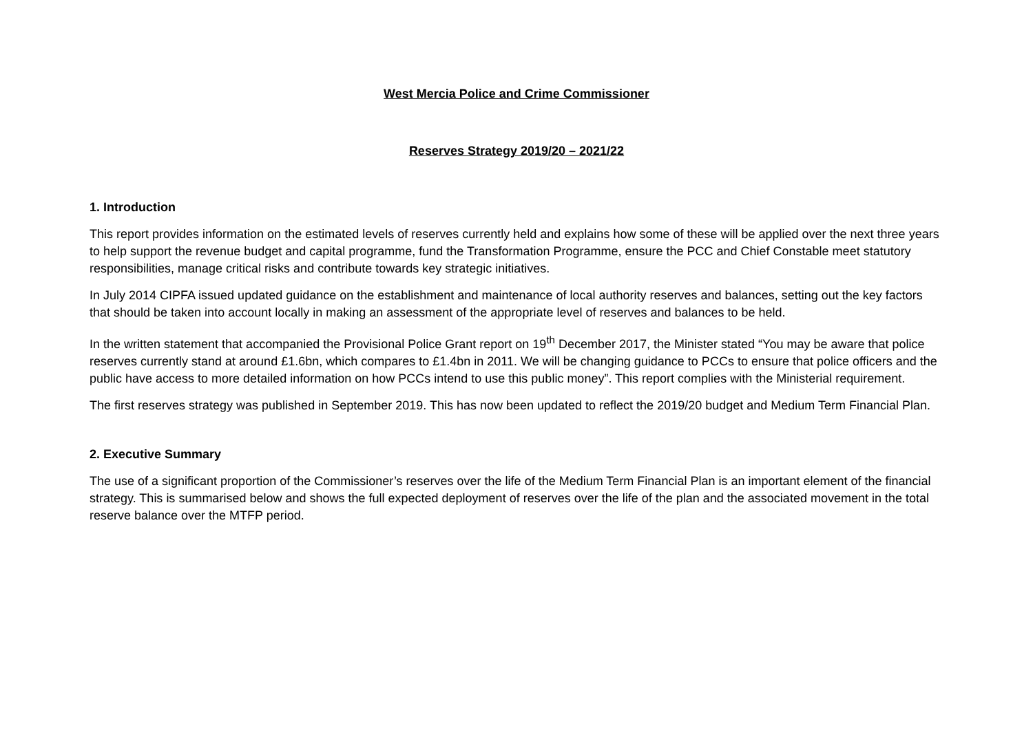West Mercia Police and Crime Commissioner
Reserves Strategy 2019/20 – 2021/22
1. Introduction
This report provides information on the estimated levels of reserves currently held and explains how some of these will be applied over the next three years to help support the revenue budget and capital programme, fund the Transformation Programme, ensure the PCC and Chief Constable meet statutory responsibilities, manage critical risks and contribute towards key strategic initiatives.
In July 2014 CIPFA issued updated guidance on the establishment and maintenance of local authority reserves and balances, setting out the key factors that should be taken into account locally in making an assessment of the appropriate level of reserves and balances to be held.
In the written statement that accompanied the Provisional Police Grant report on 19<sup>th</sup> December 2017, the Minister stated “You may be aware that police reserves currently stand at around £1.6bn, which compares to £1.4bn in 2011. We will be changing guidance to PCCs to ensure that police officers and the public have access to more detailed information on how PCCs intend to use this public money”. This report complies with the Ministerial requirement.
The first reserves strategy was published in September 2019. This has now been updated to reflect the 2019/20 budget and Medium Term Financial Plan.
2. Executive Summary
The use of a significant proportion of the Commissioner’s reserves over the life of the Medium Term Financial Plan is an important element of the financial strategy. This is summarised below and shows the full expected deployment of reserves over the life of the plan and the associated movement in the total reserve balance over the MTFP period.